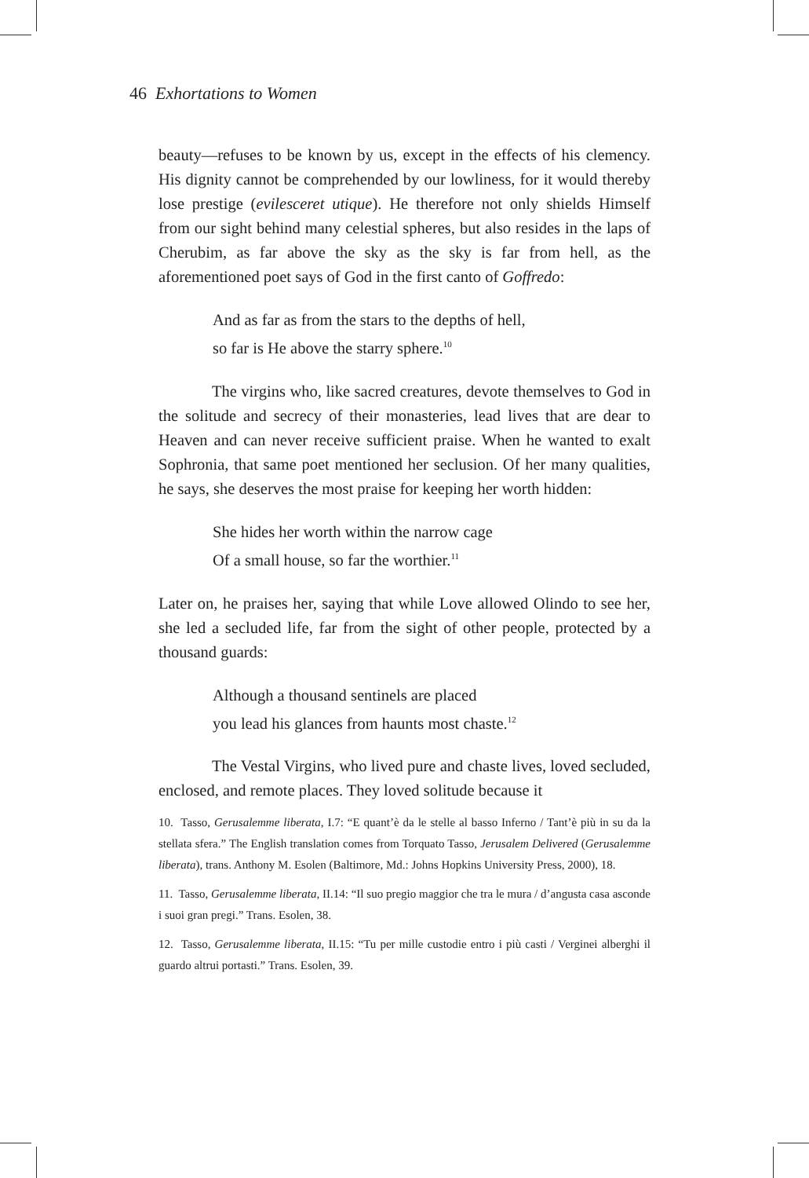46 Exhortations to Women
beauty—refuses to be known by us, except in the effects of his clemency. His dignity cannot be comprehended by our lowliness, for it would thereby lose prestige (evilesceret utique). He therefore not only shields Himself from our sight behind many celestial spheres, but also resides in the laps of Cherubim, as far above the sky as the sky is far from hell, as the aforementioned poet says of God in the first canto of Goffredo:
And as far as from the stars to the depths of hell,
so far is He above the starry sphere.<sup>10</sup>
The virgins who, like sacred creatures, devote themselves to God in the solitude and secrecy of their monasteries, lead lives that are dear to Heaven and can never receive sufficient praise. When he wanted to exalt Sophronia, that same poet mentioned her seclusion. Of her many qualities, he says, she deserves the most praise for keeping her worth hidden:
She hides her worth within the narrow cage
Of a small house, so far the worthier.<sup>11</sup>
Later on, he praises her, saying that while Love allowed Olindo to see her, she led a secluded life, far from the sight of other people, protected by a thousand guards:
Although a thousand sentinels are placed
you lead his glances from haunts most chaste.<sup>12</sup>
The Vestal Virgins, who lived pure and chaste lives, loved secluded, enclosed, and remote places. They loved solitude because it
10. Tasso, Gerusalemme liberata, I.7: “E quant’è da le stelle al basso Inferno / Tant’è più in su da la stellata sfera.” The English translation comes from Torquato Tasso, Jerusalem Delivered (Gerusalemme liberata), trans. Anthony M. Esolen (Baltimore, Md.: Johns Hopkins University Press, 2000), 18.
11. Tasso, Gerusalemme liberata, II.14: “Il suo pregio maggior che tra le mura / d’angusta casa asconde i suoi gran pregi.” Trans. Esolen, 38.
12. Tasso, Gerusalemme liberata, II.15: “Tu per mille custodie entro i più casti / Verginei alberghi il guardo altrui portasti.” Trans. Esolen, 39.